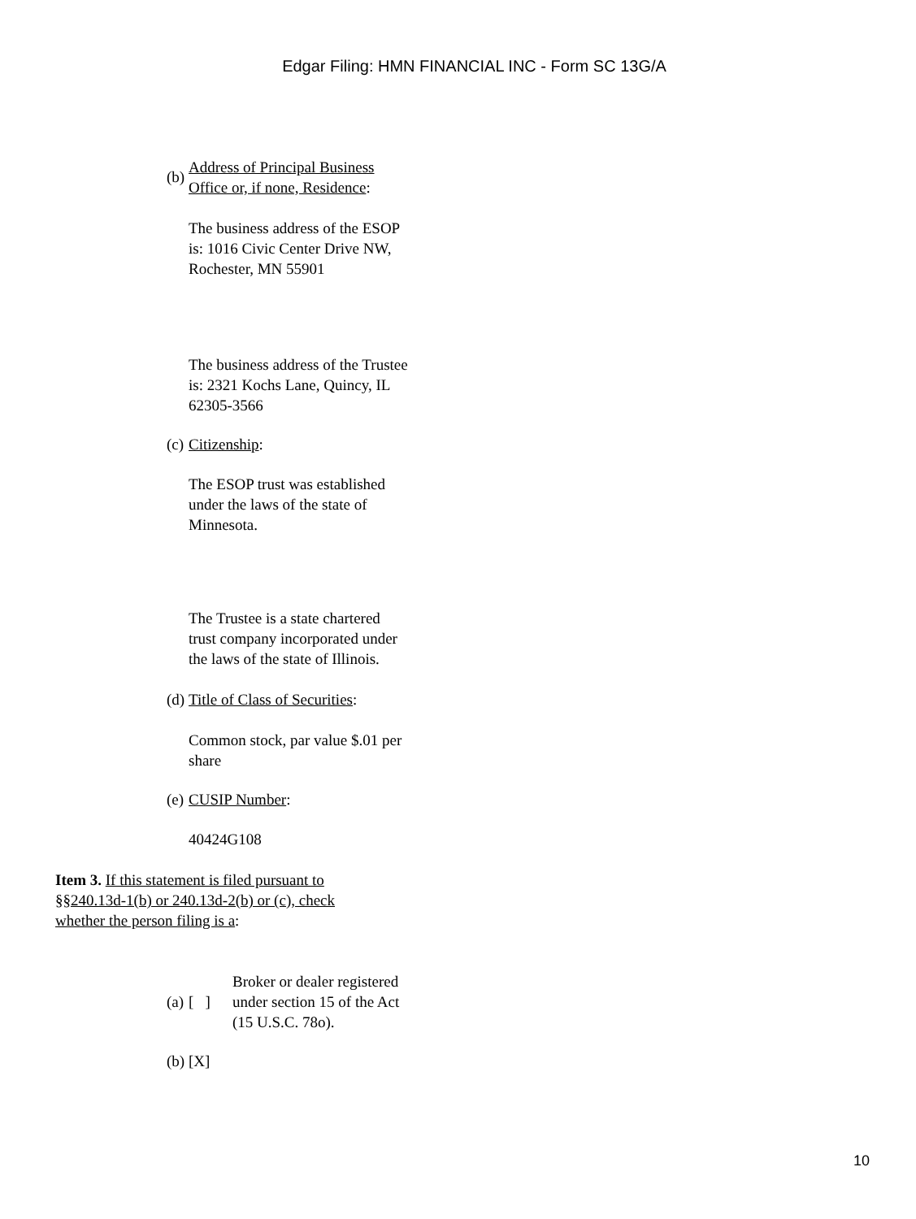Edgar Filing: HMN FINANCIAL INC - Form SC 13G/A
(b) Address of Principal Business Office or, if none, Residence:
The business address of the ESOP is: 1016 Civic Center Drive NW, Rochester, MN 55901
The business address of the Trustee is: 2321 Kochs Lane, Quincy, IL 62305-3566
(c) Citizenship:
The ESOP trust was established under the laws of the state of Minnesota.
The Trustee is a state chartered trust company incorporated under the laws of the state of Illinois.
(d) Title of Class of Securities:
Common stock, par value $.01 per share
(e) CUSIP Number:
40424G108
Item 3. If this statement is filed pursuant to §§240.13d-1(b) or 240.13d-2(b) or (c), check whether the person filing is a:
(a) [ ] Broker or dealer registered under section 15 of the Act (15 U.S.C. 78o).
(b) [X]
10